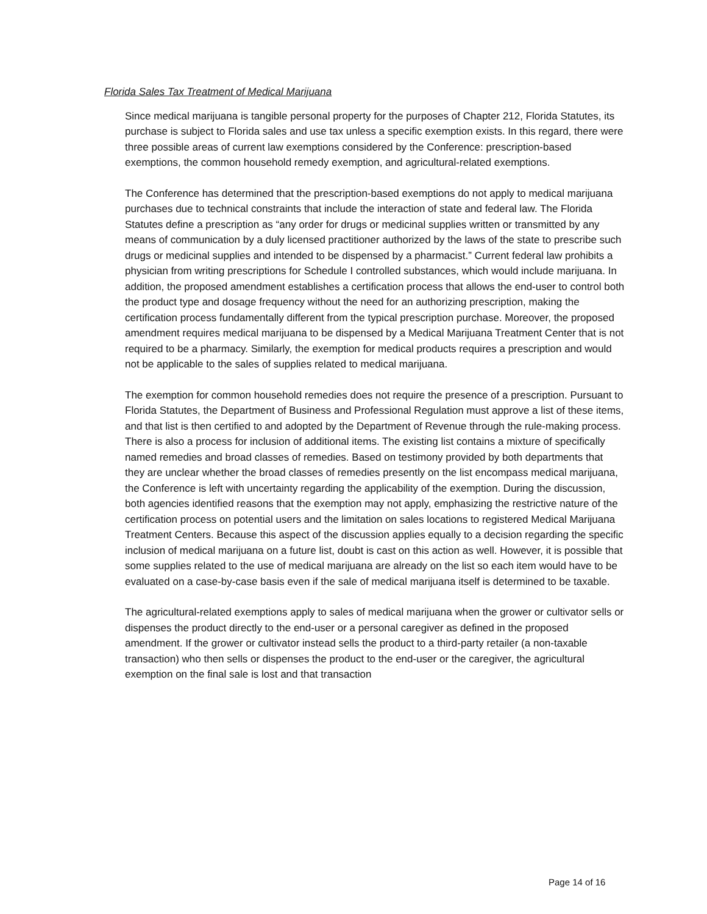Florida Sales Tax Treatment of Medical Marijuana
Since medical marijuana is tangible personal property for the purposes of Chapter 212, Florida Statutes, its purchase is subject to Florida sales and use tax unless a specific exemption exists. In this regard, there were three possible areas of current law exemptions considered by the Conference: prescription-based exemptions, the common household remedy exemption, and agricultural-related exemptions.
The Conference has determined that the prescription-based exemptions do not apply to medical marijuana purchases due to technical constraints that include the interaction of state and federal law. The Florida Statutes define a prescription as “any order for drugs or medicinal supplies written or transmitted by any means of communication by a duly licensed practitioner authorized by the laws of the state to prescribe such drugs or medicinal supplies and intended to be dispensed by a pharmacist.” Current federal law prohibits a physician from writing prescriptions for Schedule I controlled substances, which would include marijuana. In addition, the proposed amendment establishes a certification process that allows the end-user to control both the product type and dosage frequency without the need for an authorizing prescription, making the certification process fundamentally different from the typical prescription purchase. Moreover, the proposed amendment requires medical marijuana to be dispensed by a Medical Marijuana Treatment Center that is not required to be a pharmacy. Similarly, the exemption for medical products requires a prescription and would not be applicable to the sales of supplies related to medical marijuana.
The exemption for common household remedies does not require the presence of a prescription. Pursuant to Florida Statutes, the Department of Business and Professional Regulation must approve a list of these items, and that list is then certified to and adopted by the Department of Revenue through the rule-making process. There is also a process for inclusion of additional items. The existing list contains a mixture of specifically named remedies and broad classes of remedies. Based on testimony provided by both departments that they are unclear whether the broad classes of remedies presently on the list encompass medical marijuana, the Conference is left with uncertainty regarding the applicability of the exemption. During the discussion, both agencies identified reasons that the exemption may not apply, emphasizing the restrictive nature of the certification process on potential users and the limitation on sales locations to registered Medical Marijuana Treatment Centers. Because this aspect of the discussion applies equally to a decision regarding the specific inclusion of medical marijuana on a future list, doubt is cast on this action as well. However, it is possible that some supplies related to the use of medical marijuana are already on the list so each item would have to be evaluated on a case-by-case basis even if the sale of medical marijuana itself is determined to be taxable.
The agricultural-related exemptions apply to sales of medical marijuana when the grower or cultivator sells or dispenses the product directly to the end-user or a personal caregiver as defined in the proposed amendment. If the grower or cultivator instead sells the product to a third-party retailer (a non-taxable transaction) who then sells or dispenses the product to the end-user or the caregiver, the agricultural exemption on the final sale is lost and that transaction
Page 14 of 16